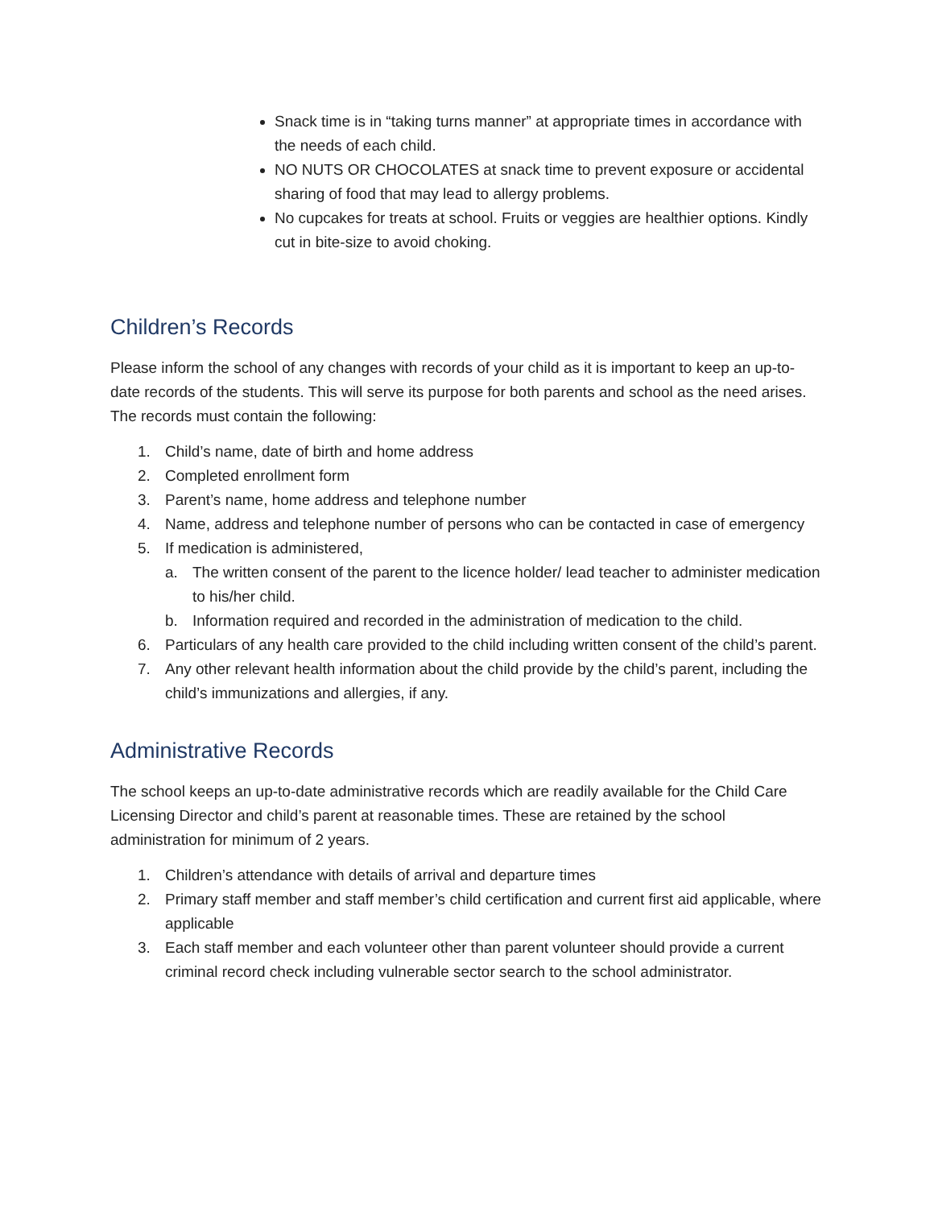Snack time is in “taking turns manner” at appropriate times in accordance with the needs of each child.
NO NUTS OR CHOCOLATES at snack time to prevent exposure or accidental sharing of food that may lead to allergy problems.
No cupcakes for treats at school. Fruits or veggies are healthier options. Kindly cut in bite-size to avoid choking.
Children’s Records
Please inform the school of any changes with records of your child as it is important to keep an up-to-date records of the students. This will serve its purpose for both parents and school as the need arises. The records must contain the following:
1. Child’s name, date of birth and home address
2. Completed enrollment form
3. Parent’s name, home address and telephone number
4. Name, address and telephone number of persons who can be contacted in case of emergency
5. If medication is administered,
a. The written consent of the parent to the licence holder/ lead teacher to administer medication to his/her child.
b. Information required and recorded in the administration of medication to the child.
6. Particulars of any health care provided to the child including written consent of the child’s parent.
7. Any other relevant health information about the child provide by the child’s parent, including the child’s immunizations and allergies, if any.
Administrative Records
The school keeps an up-to-date administrative records which are readily available for the Child Care Licensing Director and child’s parent at reasonable times. These are retained by the school administration for minimum of 2 years.
1. Children’s attendance with details of arrival and departure times
2. Primary staff member and staff member’s child certification and current first aid applicable, where applicable
3. Each staff member and each volunteer other than parent volunteer should provide a current criminal record check including vulnerable sector search to the school administrator.